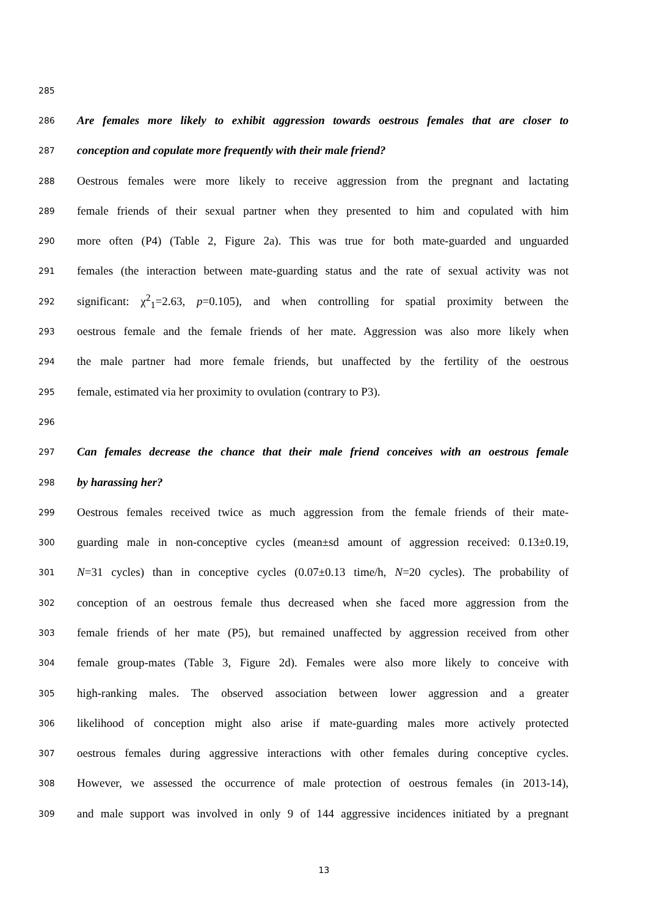285
286 Are females more likely to exhibit aggression towards oestrous females that are closer to
287 conception and copulate more frequently with their male friend?
288 Oestrous females were more likely to receive aggression from the pregnant and lactating
289 female friends of their sexual partner when they presented to him and copulated with him
290 more often (P4) (Table 2, Figure 2a). This was true for both mate-guarded and unguarded
291 females (the interaction between mate-guarding status and the rate of sexual activity was not
292 significant: χ<sup>2</sup><sub>1</sub>=2.63, p=0.105), and when controlling for spatial proximity between the
293 oestrous female and the female friends of her mate. Aggression was also more likely when
294 the male partner had more female friends, but unaffected by the fertility of the oestrous
295 female, estimated via her proximity to ovulation (contrary to P3).
296
297 Can females decrease the chance that their male friend conceives with an oestrous female
298 by harassing her?
299 Oestrous females received twice as much aggression from the female friends of their mate-
300 guarding male in non-conceptive cycles (mean±sd amount of aggression received: 0.13±0.19,
301 N=31 cycles) than in conceptive cycles (0.07±0.13 time/h, N=20 cycles). The probability of
302 conception of an oestrous female thus decreased when she faced more aggression from the
303 female friends of her mate (P5), but remained unaffected by aggression received from other
304 female group-mates (Table 3, Figure 2d). Females were also more likely to conceive with
305 high-ranking males. The observed association between lower aggression and a greater
306 likelihood of conception might also arise if mate-guarding males more actively protected
307 oestrous females during aggressive interactions with other females during conceptive cycles.
308 However, we assessed the occurrence of male protection of oestrous females (in 2013-14),
309 and male support was involved in only 9 of 144 aggressive incidences initiated by a pregnant
13